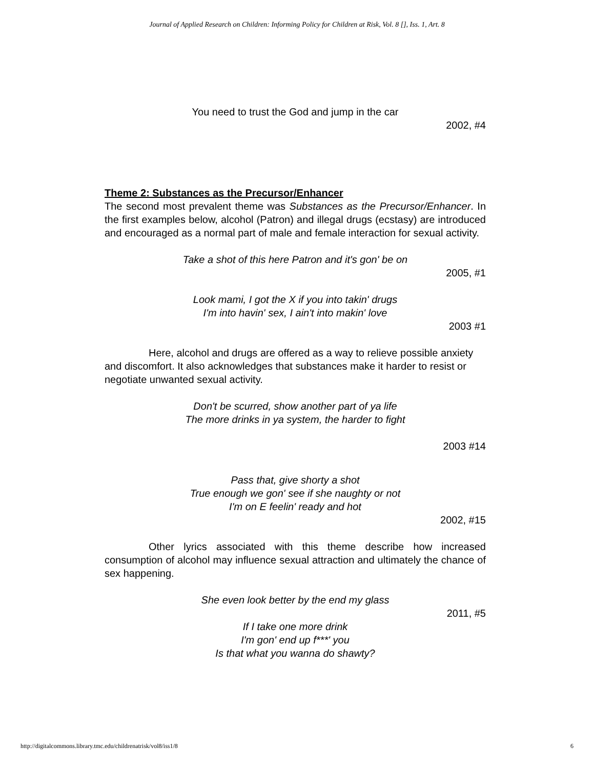Journal of Applied Research on Children: Informing Policy for Children at Risk, Vol. 8 [], Iss. 1, Art. 8
You need to trust the God and jump in the car
2002, #4
Theme 2: Substances as the Precursor/Enhancer
The second most prevalent theme was Substances as the Precursor/Enhancer. In the first examples below, alcohol (Patron) and illegal drugs (ecstasy) are introduced and encouraged as a normal part of male and female interaction for sexual activity.
Take a shot of this here Patron and it's gon' be on
2005, #1
Look mami, I got the X if you into takin' drugs
I'm into havin' sex, I ain't into makin' love
2003 #1
Here, alcohol and drugs are offered as a way to relieve possible anxiety and discomfort. It also acknowledges that substances make it harder to resist or negotiate unwanted sexual activity.
Don't be scurred, show another part of ya life
The more drinks in ya system, the harder to fight
2003 #14
Pass that, give shorty a shot
True enough we gon' see if she naughty or not
I'm on E feelin' ready and hot
2002, #15
Other lyrics associated with this theme describe how increased consumption of alcohol may influence sexual attraction and ultimately the chance of sex happening.
She even look better by the end my glass
2011, #5
If I take one more drink
I'm gon' end up f***' you
Is that what you wanna do shawty?
http://digitalcommons.library.tmc.edu/childrenatrisk/vol8/iss1/8 6